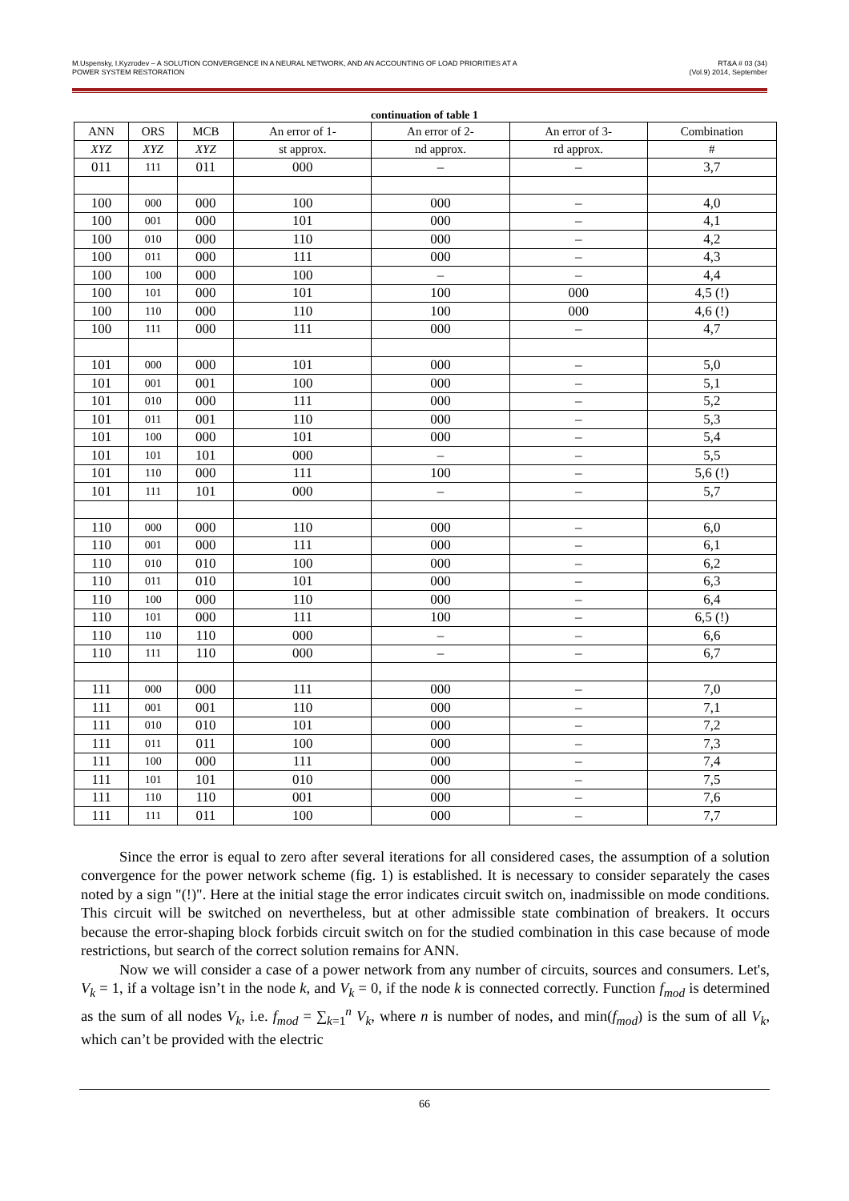M.Uspensky, I.Kyzrodev – A SOLUTION CONVERGENCE IN A NEURAL NETWORK, AND AN ACCOUNTING OF LOAD PRIORITIES AT A
POWER SYSTEM RESTORATION
RT&A # 03 (34)
(Vol.9) 2014, September
continuation of table 1
| ANN | ORS | MCB | An error of 1- | An error of 2- | An error of 3- | Combination |
| --- | --- | --- | --- | --- | --- | --- |
| XYZ | XYZ | XYZ | st approx. | nd approx. | rd approx. | # |
| 011 | 111 | 011 | 000 | – | – | 3,7 |
| 100 | 000 | 000 | 100 | 000 | – | 4,0 |
| 100 | 001 | 000 | 101 | 000 | – | 4,1 |
| 100 | 010 | 000 | 110 | 000 | – | 4,2 |
| 100 | 011 | 000 | 111 | 000 | – | 4,3 |
| 100 | 100 | 000 | 100 | – | – | 4,4 |
| 100 | 101 | 000 | 101 | 100 | 000 | 4,5 (!) |
| 100 | 110 | 000 | 110 | 100 | 000 | 4,6 (!) |
| 100 | 111 | 000 | 111 | 000 | – | 4,7 |
| 101 | 000 | 000 | 101 | 000 | – | 5,0 |
| 101 | 001 | 001 | 100 | 000 | – | 5,1 |
| 101 | 010 | 000 | 111 | 000 | – | 5,2 |
| 101 | 011 | 001 | 110 | 000 | – | 5,3 |
| 101 | 100 | 000 | 101 | 000 | – | 5,4 |
| 101 | 101 | 101 | 000 | – | – | 5,5 |
| 101 | 110 | 000 | 111 | 100 | – | 5,6 (!) |
| 101 | 111 | 101 | 000 | – | – | 5,7 |
| 110 | 000 | 000 | 110 | 000 | – | 6,0 |
| 110 | 001 | 000 | 111 | 000 | – | 6,1 |
| 110 | 010 | 010 | 100 | 000 | – | 6,2 |
| 110 | 011 | 010 | 101 | 000 | – | 6,3 |
| 110 | 100 | 000 | 110 | 000 | – | 6,4 |
| 110 | 101 | 000 | 111 | 100 | – | 6,5 (!) |
| 110 | 110 | 110 | 000 | – | – | 6,6 |
| 110 | 111 | 110 | 000 | – | – | 6,7 |
| 111 | 000 | 000 | 111 | 000 | – | 7,0 |
| 111 | 001 | 001 | 110 | 000 | – | 7,1 |
| 111 | 010 | 010 | 101 | 000 | – | 7,2 |
| 111 | 011 | 011 | 100 | 000 | – | 7,3 |
| 111 | 100 | 000 | 111 | 000 | – | 7,4 |
| 111 | 101 | 101 | 010 | 000 | – | 7,5 |
| 111 | 110 | 110 | 001 | 000 | – | 7,6 |
| 111 | 111 | 011 | 100 | 000 | – | 7,7 |
Since the error is equal to zero after several iterations for all considered cases, the assumption of a solution convergence for the power network scheme (fig. 1) is established. It is necessary to consider separately the cases noted by a sign "(!)". Here at the initial stage the error indicates circuit switch on, inadmissible on mode conditions. This circuit will be switched on nevertheless, but at other admissible state combination of breakers. It occurs because the error-shaping block forbids circuit switch on for the studied combination in this case because of mode restrictions, but search of the correct solution remains for ANN.
Now we will consider a case of a power network from any number of circuits, sources and consumers. Let's, V<sub>k</sub> = 1, if a voltage isn’t in the node k, and V<sub>k</sub> = 0, if the node k is connected correctly. Function f<sub>mod</sub> is determined as the sum of all nodes V<sub>k</sub>, i.e. f<sub>mod</sub> = ∑<sub>k=1</sub><sup>n</sup> V<sub>k</sub>, where n is number of nodes, and min(f<sub>mod</sub>) is the sum of all V<sub>k</sub>, which can’t be provided with the electric
66